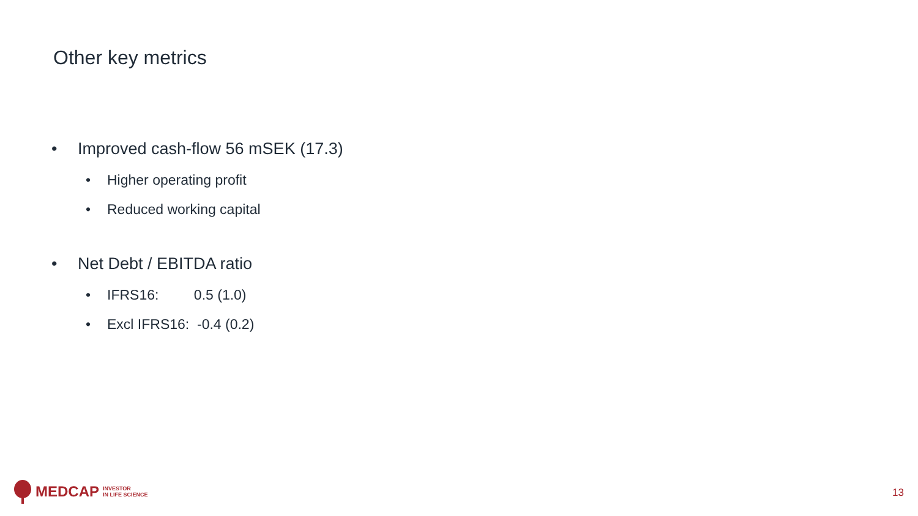Other key metrics
• Improved cash-flow 56 mSEK (17.3)
• Higher operating profit
• Reduced working capital
• Net Debt / EBITDA ratio
• IFRS16: 0.5 (1.0)
• Excl IFRS16: -0.4 (0.2)
MEDCAP INVESTOR
IN LIFE SCIENCE
13